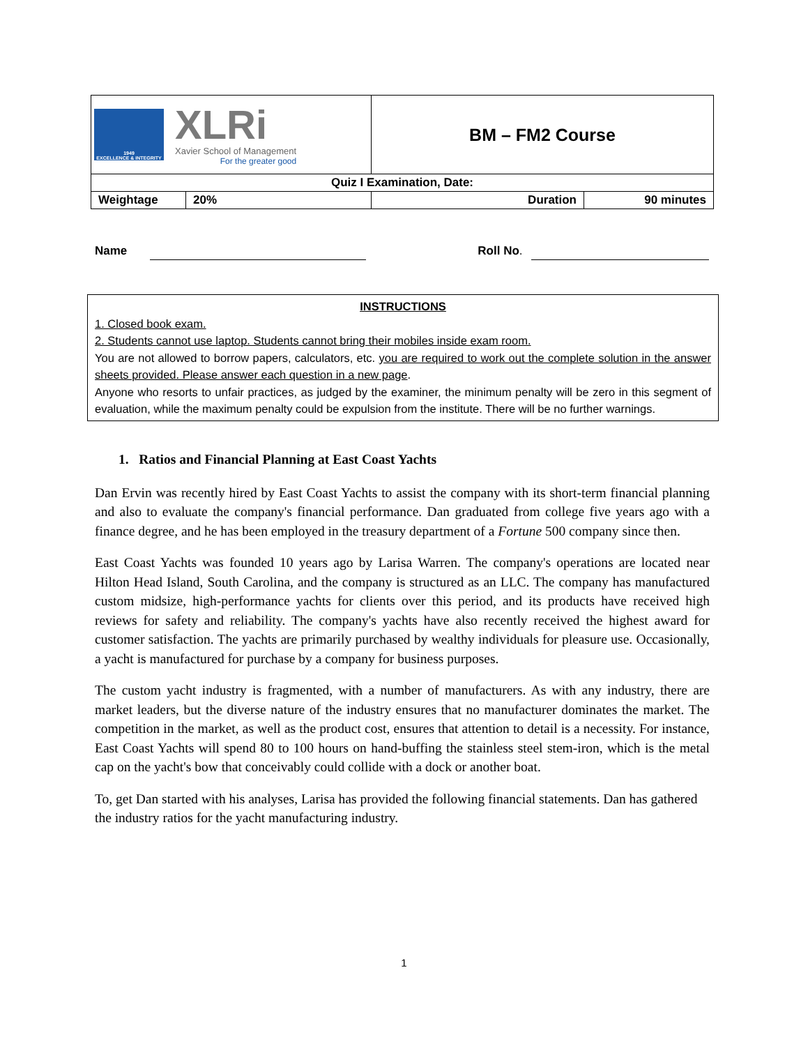| 1949 EXCELLENCE & INTEGRITY XLRi Xavier School of Management For the greater good | | BM – FM2 Course | |
| Quiz I Examination, Date: | | | |
| Weightage | 20% | Duration | 90 minutes |
Name Roll No.
INSTRUCTIONS
1. Closed book exam.
2. Students cannot use laptop. Students cannot bring their mobiles inside exam room.
You are not allowed to borrow papers, calculators, etc. you are required to work out the complete solution in the answer sheets provided. Please answer each question in a new page.
Anyone who resorts to unfair practices, as judged by the examiner, the minimum penalty will be zero in this segment of evaluation, while the maximum penalty could be expulsion from the institute. There will be no further warnings.
1. Ratios and Financial Planning at East Coast Yachts
Dan Ervin was recently hired by East Coast Yachts to assist the company with its short-term financial planning and also to evaluate the company's financial performance. Dan graduated from college five years ago with a finance degree, and he has been employed in the treasury department of a Fortune 500 company since then.
East Coast Yachts was founded 10 years ago by Larisa Warren. The company's operations are located near Hilton Head Island, South Carolina, and the company is structured as an LLC. The company has manufactured custom midsize, high-performance yachts for clients over this period, and its products have received high reviews for safety and reliability. The company's yachts have also recently received the highest award for customer satisfaction. The yachts are primarily purchased by wealthy individuals for pleasure use. Occasionally, a yacht is manufactured for purchase by a company for business purposes.
The custom yacht industry is fragmented, with a number of manufacturers. As with any industry, there are market leaders, but the diverse nature of the industry ensures that no manufacturer dominates the market. The competition in the market, as well as the product cost, ensures that attention to detail is a necessity. For instance, East Coast Yachts will spend 80 to 100 hours on hand-buffing the stainless steel stem-iron, which is the metal cap on the yacht's bow that conceivably could collide with a dock or another boat.
To, get Dan started with his analyses, Larisa has provided the following financial statements. Dan has gathered the industry ratios for the yacht manufacturing industry.
1